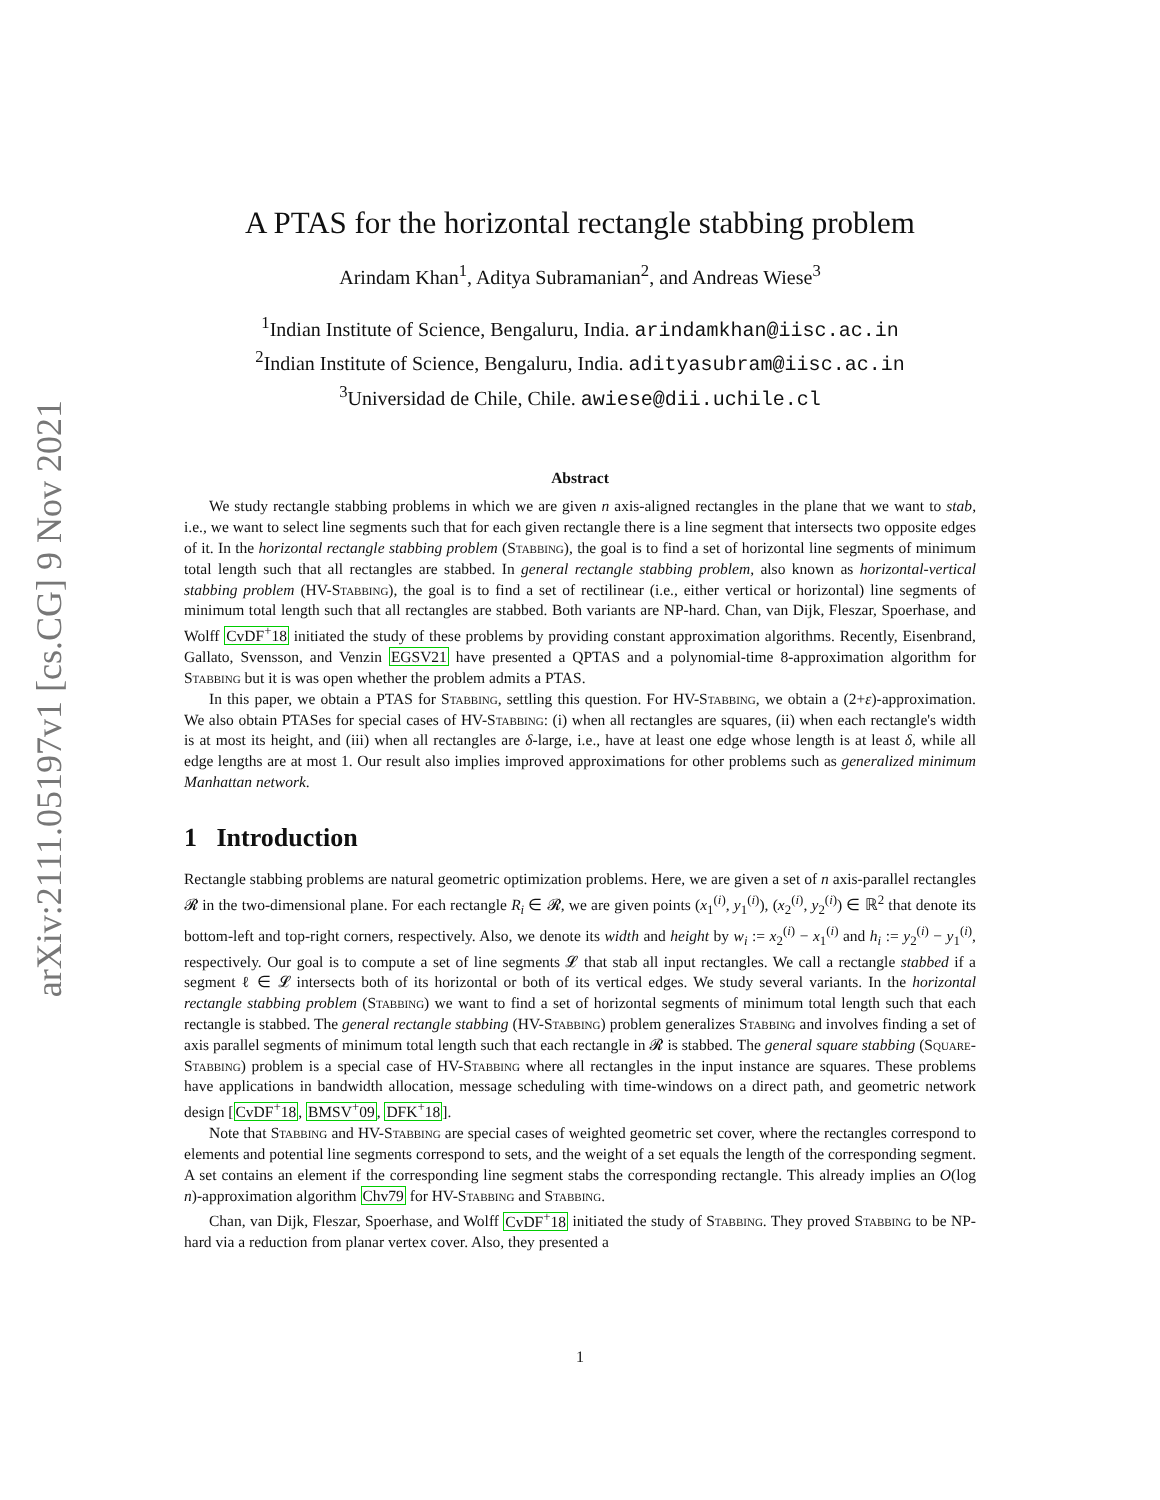arXiv:2111.05197v1 [cs.CG] 9 Nov 2021
A PTAS for the horizontal rectangle stabbing problem
Arindam Khan<sup>1</sup>, Aditya Subramanian<sup>2</sup>, and Andreas Wiese<sup>3</sup>
<sup>1</sup> Indian Institute of Science, Bengaluru, India. arindamkhan@iisc.ac.in
<sup>2</sup> Indian Institute of Science, Bengaluru, India. adityasubram@iisc.ac.in
<sup>3</sup> Universidad de Chile, Chile. awiese@dii.uchile.cl
Abstract
We study rectangle stabbing problems in which we are given n axis-aligned rectangles in the plane that we want to stab, i.e., we want to select line segments such that for each given rectangle there is a line segment that intersects two opposite edges of it. In the horizontal rectangle stabbing problem (Stabbing), the goal is to find a set of horizontal line segments of minimum total length such that all rectangles are stabbed. In general rectangle stabbing problem, also known as horizontal-vertical stabbing problem (HV-Stabbing), the goal is to find a set of rectilinear (i.e., either vertical or horizontal) line segments of minimum total length such that all rectangles are stabbed. Both variants are NP-hard. Chan, van Dijk, Fleszar, Spoerhase, and Wolff CvDF<sup>+</sup>18 initiated the study of these problems by providing constant approximation algorithms. Recently, Eisenbrand, Gallato, Svensson, and Venzin EGSV21 have presented a QPTAS and a polynomial-time 8-approximation algorithm for Stabbing but it is was open whether the problem admits a PTAS.
In this paper, we obtain a PTAS for Stabbing, settling this question. For HV-Stabbing, we obtain a (2+ε)-approximation. We also obtain PTASes for special cases of HV-Stabbing: (i) when all rectangles are squares, (ii) when each rectangle's width is at most its height, and (iii) when all rectangles are δ-large, i.e., have at least one edge whose length is at least δ, while all edge lengths are at most 1. Our result also implies improved approximations for other problems such as generalized minimum Manhattan network.
1 Introduction
Rectangle stabbing problems are natural geometric optimization problems. Here, we are given a set of n axis-parallel rectangles 𝓡 in the two-dimensional plane. For each rectangle R<sub>i</sub> ∈ 𝓡, we are given points (x<sub>1</sub><sup>(i)</sup>, y<sub>1</sub><sup>(i)</sup>), (x<sub>2</sub><sup>(i)</sup>, y<sub>2</sub><sup>(i)</sup>) ∈ ℝ<sup>2</sup> that denote its bottom-left and top-right corners, respectively. Also, we denote its width and height by w<sub>i</sub> := x<sub>2</sub><sup>(i)</sup> − x<sub>1</sub><sup>(i)</sup> and h<sub>i</sub> := y<sub>2</sub><sup>(i)</sup> − y<sub>1</sub><sup>(i)</sup>, respectively. Our goal is to compute a set of line segments 𝓛 that stab all input rectangles. We call a rectangle stabbed if a segment ℓ ∈ 𝓛 intersects both of its horizontal or both of its vertical edges. We study several variants. In the horizontal rectangle stabbing problem (Stabbing) we want to find a set of horizontal segments of minimum total length such that each rectangle is stabbed. The general rectangle stabbing (HV-Stabbing) problem generalizes Stabbing and involves finding a set of axis parallel segments of minimum total length such that each rectangle in 𝓡 is stabbed. The general square stabbing (Square-Stabbing) problem is a special case of HV-Stabbing where all rectangles in the input instance are squares. These problems have applications in bandwidth allocation, message scheduling with time-windows on a direct path, and geometric network design [CvDF<sup>+</sup>18, BMSV<sup>+</sup>09, DFK<sup>+</sup>18].
Note that Stabbing and HV-Stabbing are special cases of weighted geometric set cover, where the rectangles correspond to elements and potential line segments correspond to sets, and the weight of a set equals the length of the corresponding segment. A set contains an element if the corresponding line segment stabs the corresponding rectangle. This already implies an O(log n)-approximation algorithm Chv79 for HV-Stabbing and Stabbing.
Chan, van Dijk, Fleszar, Spoerhase, and Wolff CvDF<sup>+</sup>18 initiated the study of Stabbing. They proved Stabbing to be NP-hard via a reduction from planar vertex cover. Also, they presented a
1